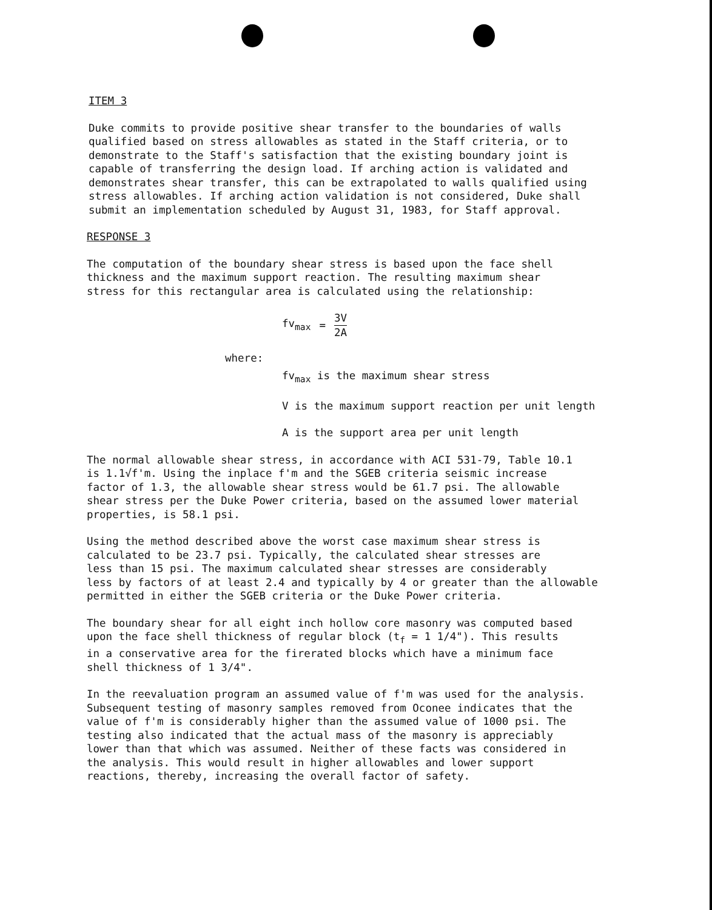ITEM 3
Duke commits to provide positive shear transfer to the boundaries of walls qualified based on stress allowables as stated in the Staff criteria, or to demonstrate to the Staff's satisfaction that the existing boundary joint is capable of transferring the design load. If arching action is validated and demonstrates shear transfer, this can be extrapolated to walls qualified using stress allowables. If arching action validation is not considered, Duke shall submit an implementation scheduled by August 31, 1983, for Staff approval.
RESPONSE 3
The computation of the boundary shear stress is based upon the face shell thickness and the maximum support reaction. The resulting maximum shear stress for this rectangular area is calculated using the relationship:
fv<sub>max</sub> = 3V 2A
where:
fv<sub>max</sub> is the maximum shear stress
V is the maximum support reaction per unit length
A is the support area per unit length
The normal allowable shear stress, in accordance with ACI 531-79, Table 10.1 is 1.1√f'm. Using the inplace f'm and the SGEB criteria seismic increase factor of 1.3, the allowable shear stress would be 61.7 psi. The allowable shear stress per the Duke Power criteria, based on the assumed lower material properties, is 58.1 psi.
Using the method described above the worst case maximum shear stress is calculated to be 23.7 psi. Typically, the calculated shear stresses are less than 15 psi. The maximum calculated shear stresses are considerably less by factors of at least 2.4 and typically by 4 or greater than the allowable permitted in either the SGEB criteria or the Duke Power criteria.
The boundary shear for all eight inch hollow core masonry was computed based upon the face shell thickness of regular block (t<sub>f</sub> = 1 1/4"). This results in a conservative area for the firerated blocks which have a minimum face shell thickness of 1 3/4".
In the reevaluation program an assumed value of f'm was used for the analysis. Subsequent testing of masonry samples removed from Oconee indicates that the value of f'm is considerably higher than the assumed value of 1000 psi. The testing also indicated that the actual mass of the masonry is appreciably lower than that which was assumed. Neither of these facts was considered in the analysis. This would result in higher allowables and lower support reactions, thereby, increasing the overall factor of safety.